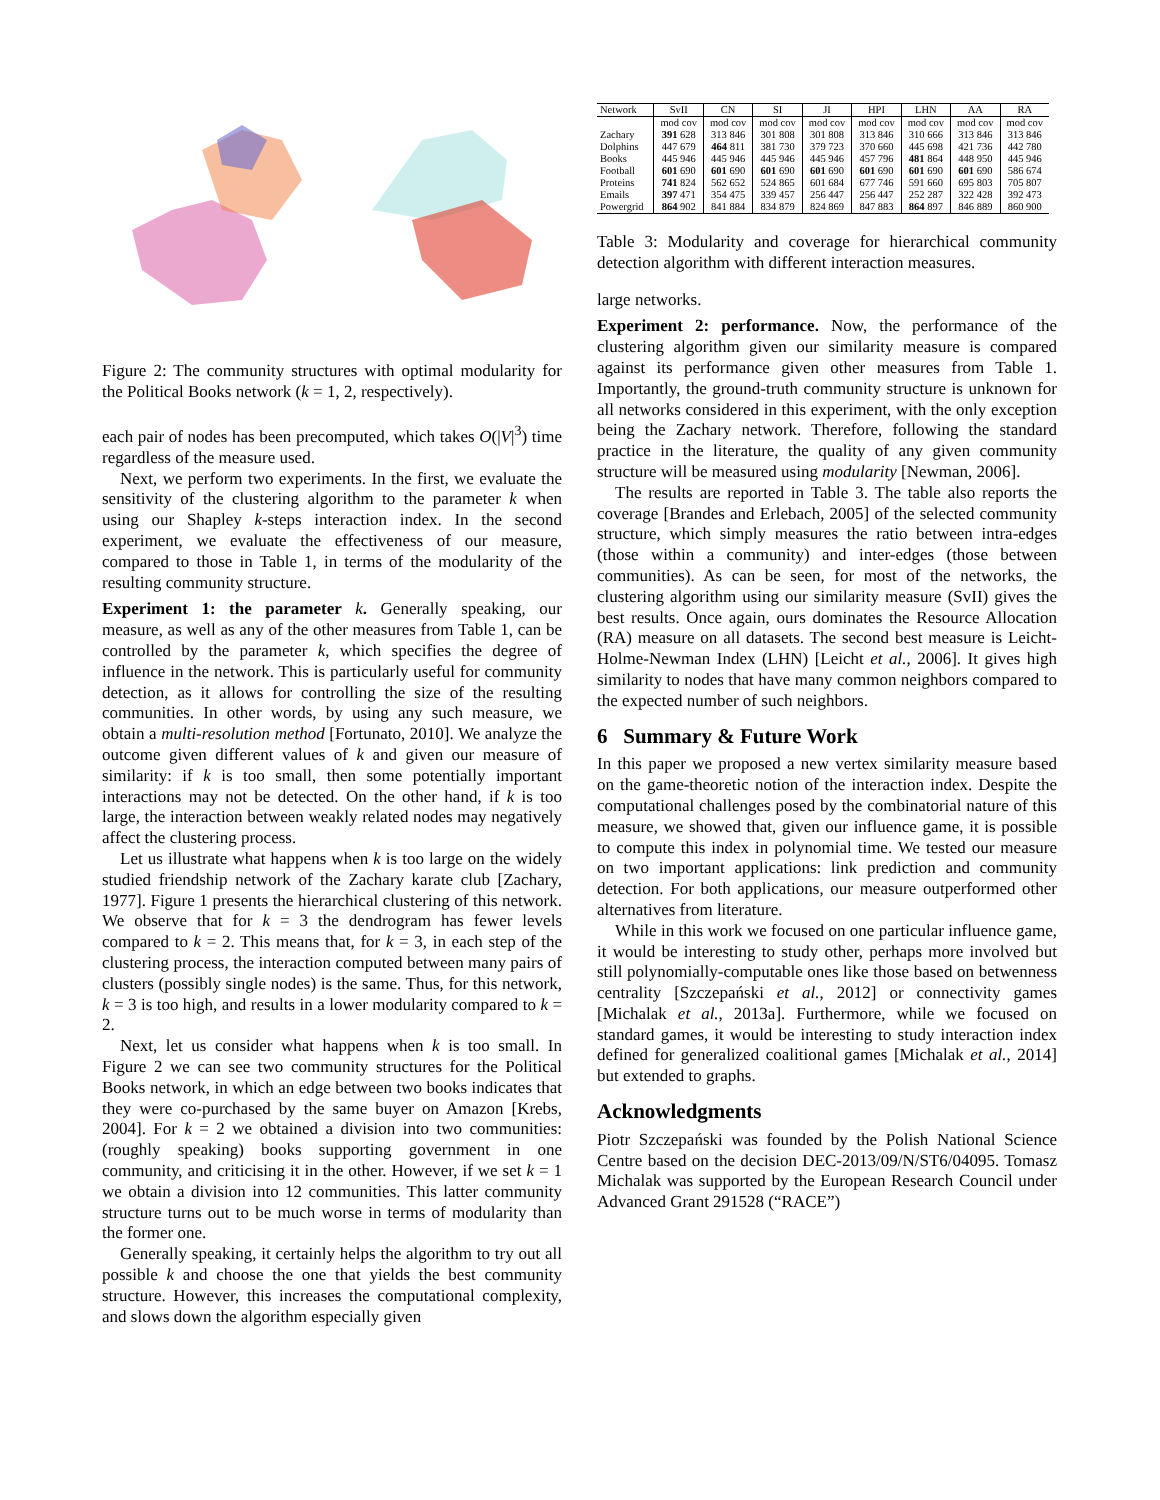Figure 2: The community structures with optimal modularity for the Political Books network (k = 1, 2, respectively).
each pair of nodes has been precomputed, which takes O(|V|<sup>3</sup>) time regardless of the measure used.
Next, we perform two experiments. In the first, we evaluate the sensitivity of the clustering algorithm to the parameter k when using our Shapley k-steps interaction index. In the second experiment, we evaluate the effectiveness of our measure, compared to those in Table 1, in terms of the modularity of the resulting community structure.
Experiment 1: the parameter k. Generally speaking, our measure, as well as any of the other measures from Table 1, can be controlled by the parameter k, which specifies the degree of influence in the network. This is particularly useful for community detection, as it allows for controlling the size of the resulting communities. In other words, by using any such measure, we obtain a multi-resolution method [Fortunato, 2010]. We analyze the outcome given different values of k and given our measure of similarity: if k is too small, then some potentially important interactions may not be detected. On the other hand, if k is too large, the interaction between weakly related nodes may negatively affect the clustering process.
Let us illustrate what happens when k is too large on the widely studied friendship network of the Zachary karate club [Zachary, 1977]. Figure 1 presents the hierarchical clustering of this network. We observe that for k = 3 the dendrogram has fewer levels compared to k = 2. This means that, for k = 3, in each step of the clustering process, the interaction computed between many pairs of clusters (possibly single nodes) is the same. Thus, for this network, k = 3 is too high, and results in a lower modularity compared to k = 2.
Next, let us consider what happens when k is too small. In Figure 2 we can see two community structures for the Political Books network, in which an edge between two books indicates that they were co-purchased by the same buyer on Amazon [Krebs, 2004]. For k = 2 we obtained a division into two communities: (roughly speaking) books supporting government in one community, and criticising it in the other. However, if we set k = 1 we obtain a division into 12 communities. This latter community structure turns out to be much worse in terms of modularity than the former one.
Generally speaking, it certainly helps the algorithm to try out all possible k and choose the one that yields the best community structure. However, this increases the computational complexity, and slows down the algorithm especially given
| Network | SvII | CN | SI | JI | HPI | LHN | AA | RA |
| --- | --- | --- | --- | --- | --- | --- | --- | --- |
| | mod cov | mod cov | mod cov | mod cov | mod cov | mod cov | mod cov | mod cov |
| Zachary | 391 628 | 313 846 | 301 808 | 301 808 | 313 846 | 310 666 | 313 846 | 313 846 |
| Dolphins | 447 679 | 464 811 | 381 730 | 379 723 | 370 660 | 445 698 | 421 736 | 442 780 |
| Books | 445 946 | 445 946 | 445 946 | 445 946 | 457 796 | 481 864 | 448 950 | 445 946 |
| Football | 601 690 | 601 690 | 601 690 | 601 690 | 601 690 | 601 690 | 601 690 | 586 674 |
| Proteins | 741 824 | 562 652 | 524 865 | 601 684 | 677 746 | 591 660 | 695 803 | 705 807 |
| Emails | 397 471 | 354 475 | 339 457 | 256 447 | 256 447 | 252 287 | 322 428 | 392 473 |
| Powergrid | 864 902 | 841 884 | 834 879 | 824 869 | 847 883 | 864 897 | 846 889 | 860 900 |
Table 3: Modularity and coverage for hierarchical community detection algorithm with different interaction measures.
large networks.
Experiment 2: performance. Now, the performance of the clustering algorithm given our similarity measure is compared against its performance given other measures from Table 1. Importantly, the ground-truth community structure is unknown for all networks considered in this experiment, with the only exception being the Zachary network. Therefore, following the standard practice in the literature, the quality of any given community structure will be measured using modularity [Newman, 2006].
The results are reported in Table 3. The table also reports the coverage [Brandes and Erlebach, 2005] of the selected community structure, which simply measures the ratio between intra-edges (those within a community) and inter-edges (those between communities). As can be seen, for most of the networks, the clustering algorithm using our similarity measure (SvII) gives the best results. Once again, ours dominates the Resource Allocation (RA) measure on all datasets. The second best measure is Leicht-Holme-Newman Index (LHN) [Leicht et al., 2006]. It gives high similarity to nodes that have many common neighbors compared to the expected number of such neighbors.
6 Summary & Future Work
In this paper we proposed a new vertex similarity measure based on the game-theoretic notion of the interaction index. Despite the computational challenges posed by the combinatorial nature of this measure, we showed that, given our influence game, it is possible to compute this index in polynomial time. We tested our measure on two important applications: link prediction and community detection. For both applications, our measure outperformed other alternatives from literature.
While in this work we focused on one particular influence game, it would be interesting to study other, perhaps more involved but still polynomially-computable ones like those based on betwenness centrality [Szczepański et al., 2012] or connectivity games [Michalak et al., 2013a]. Furthermore, while we focused on standard games, it would be interesting to study interaction index defined for generalized coalitional games [Michalak et al., 2014] but extended to graphs.
Acknowledgments
Piotr Szczepański was founded by the Polish National Science Centre based on the decision DEC-2013/09/N/ST6/04095. Tomasz Michalak was supported by the European Research Council under Advanced Grant 291528 (“RACE”)